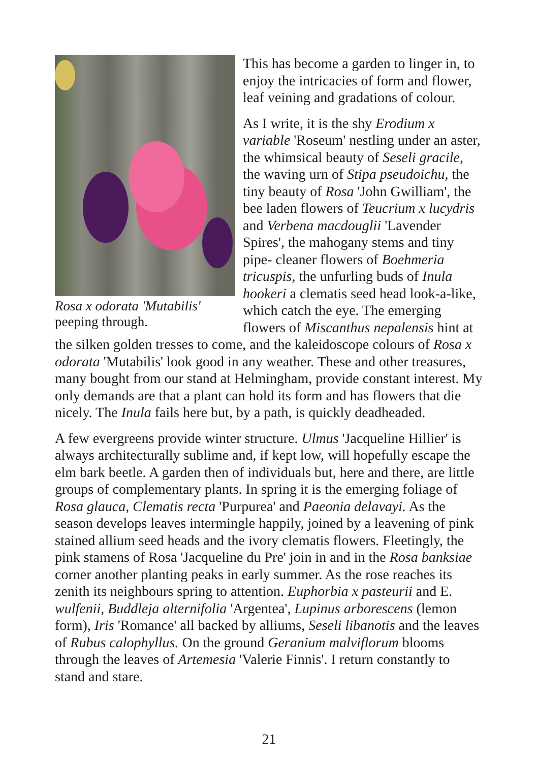Rosa x odorata 'Mutabilis'
peeping through.
This has become a garden to linger in, to enjoy the intricacies of form and flower, leaf veining and gradations of colour.
As I write, it is the shy Erodium x variable 'Roseum' nestling under an aster, the whimsical beauty of Seseli gracile, the waving urn of Stipa pseudoichu, the tiny beauty of Rosa 'John Gwilliam', the bee laden flowers of Teucrium x lucydris and Verbena macdouglii 'Lavender Spires', the mahogany stems and tiny pipe- cleaner flowers of Boehmeria tricuspis, the unfurling buds of Inula hookeri a clematis seed head look-a-like, which catch the eye. The emerging flowers of Miscanthus nepalensis hint at the silken golden tresses to come, and the kaleidoscope colours of Rosa x odorata 'Mutabilis' look good in any weather. These and other treasures, many bought from our stand at Helmingham, provide constant interest. My only demands are that a plant can hold its form and has flowers that die nicely. The Inula fails here but, by a path, is quickly deadheaded.
A few evergreens provide winter structure. Ulmus 'Jacqueline Hillier' is always architecturally sublime and, if kept low, will hopefully escape the elm bark beetle. A garden then of individuals but, here and there, are little groups of complementary plants. In spring it is the emerging foliage of Rosa glauca, Clematis recta 'Purpurea' and Paeonia delavayi. As the season develops leaves intermingle happily, joined by a leavening of pink stained allium seed heads and the ivory clematis flowers. Fleetingly, the pink stamens of Rosa 'Jacqueline du Pre' join in and in the Rosa banksiae corner another planting peaks in early summer. As the rose reaches its zenith its neighbours spring to attention. Euphorbia x pasteurii and E. wulfenii, Buddleja alternifolia 'Argentea', Lupinus arborescens (lemon form), Iris 'Romance' all backed by alliums, Seseli libanotis and the leaves of Rubus calophyllus. On the ground Geranium malviflorum blooms through the leaves of Artemesia 'Valerie Finnis'. I return constantly to stand and stare.
21